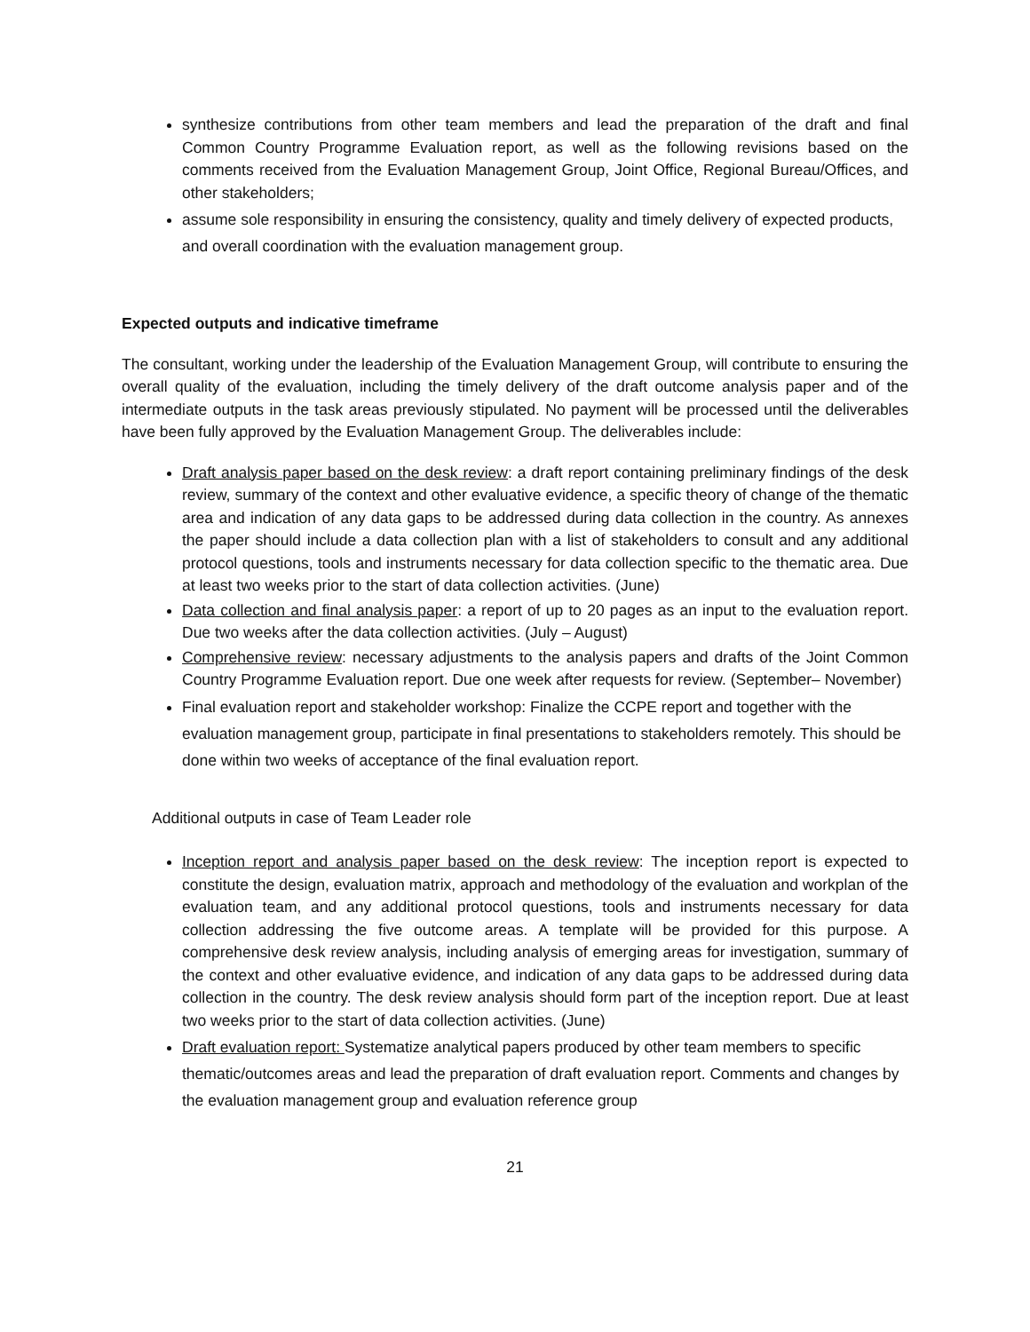synthesize contributions from other team members and lead the preparation of the draft and final Common Country Programme Evaluation report, as well as the following revisions based on the comments received from the Evaluation Management Group, Joint Office, Regional Bureau/Offices, and other stakeholders;
assume sole responsibility in ensuring the consistency, quality and timely delivery of expected products, and overall coordination with the evaluation management group.
Expected outputs and indicative timeframe
The consultant, working under the leadership of the Evaluation Management Group, will contribute to ensuring the overall quality of the evaluation, including the timely delivery of the draft outcome analysis paper and of the intermediate outputs in the task areas previously stipulated. No payment will be processed until the deliverables have been fully approved by the Evaluation Management Group. The deliverables include:
Draft analysis paper based on the desk review: a draft report containing preliminary findings of the desk review, summary of the context and other evaluative evidence, a specific theory of change of the thematic area and indication of any data gaps to be addressed during data collection in the country. As annexes the paper should include a data collection plan with a list of stakeholders to consult and any additional protocol questions, tools and instruments necessary for data collection specific to the thematic area. Due at least two weeks prior to the start of data collection activities. (June)
Data collection and final analysis paper: a report of up to 20 pages as an input to the evaluation report. Due two weeks after the data collection activities. (July – August)
Comprehensive review: necessary adjustments to the analysis papers and drafts of the Joint Common Country Programme Evaluation report. Due one week after requests for review. (September– November)
Final evaluation report and stakeholder workshop: Finalize the CCPE report and together with the evaluation management group, participate in final presentations to stakeholders remotely. This should be done within two weeks of acceptance of the final evaluation report.
Additional outputs in case of Team Leader role
Inception report and analysis paper based on the desk review: The inception report is expected to constitute the design, evaluation matrix, approach and methodology of the evaluation and workplan of the evaluation team, and any additional protocol questions, tools and instruments necessary for data collection addressing the five outcome areas. A template will be provided for this purpose. A comprehensive desk review analysis, including analysis of emerging areas for investigation, summary of the context and other evaluative evidence, and indication of any data gaps to be addressed during data collection in the country. The desk review analysis should form part of the inception report. Due at least two weeks prior to the start of data collection activities. (June)
Draft evaluation report: Systematize analytical papers produced by other team members to specific thematic/outcomes areas and lead the preparation of draft evaluation report. Comments and changes by the evaluation management group and evaluation reference group
21